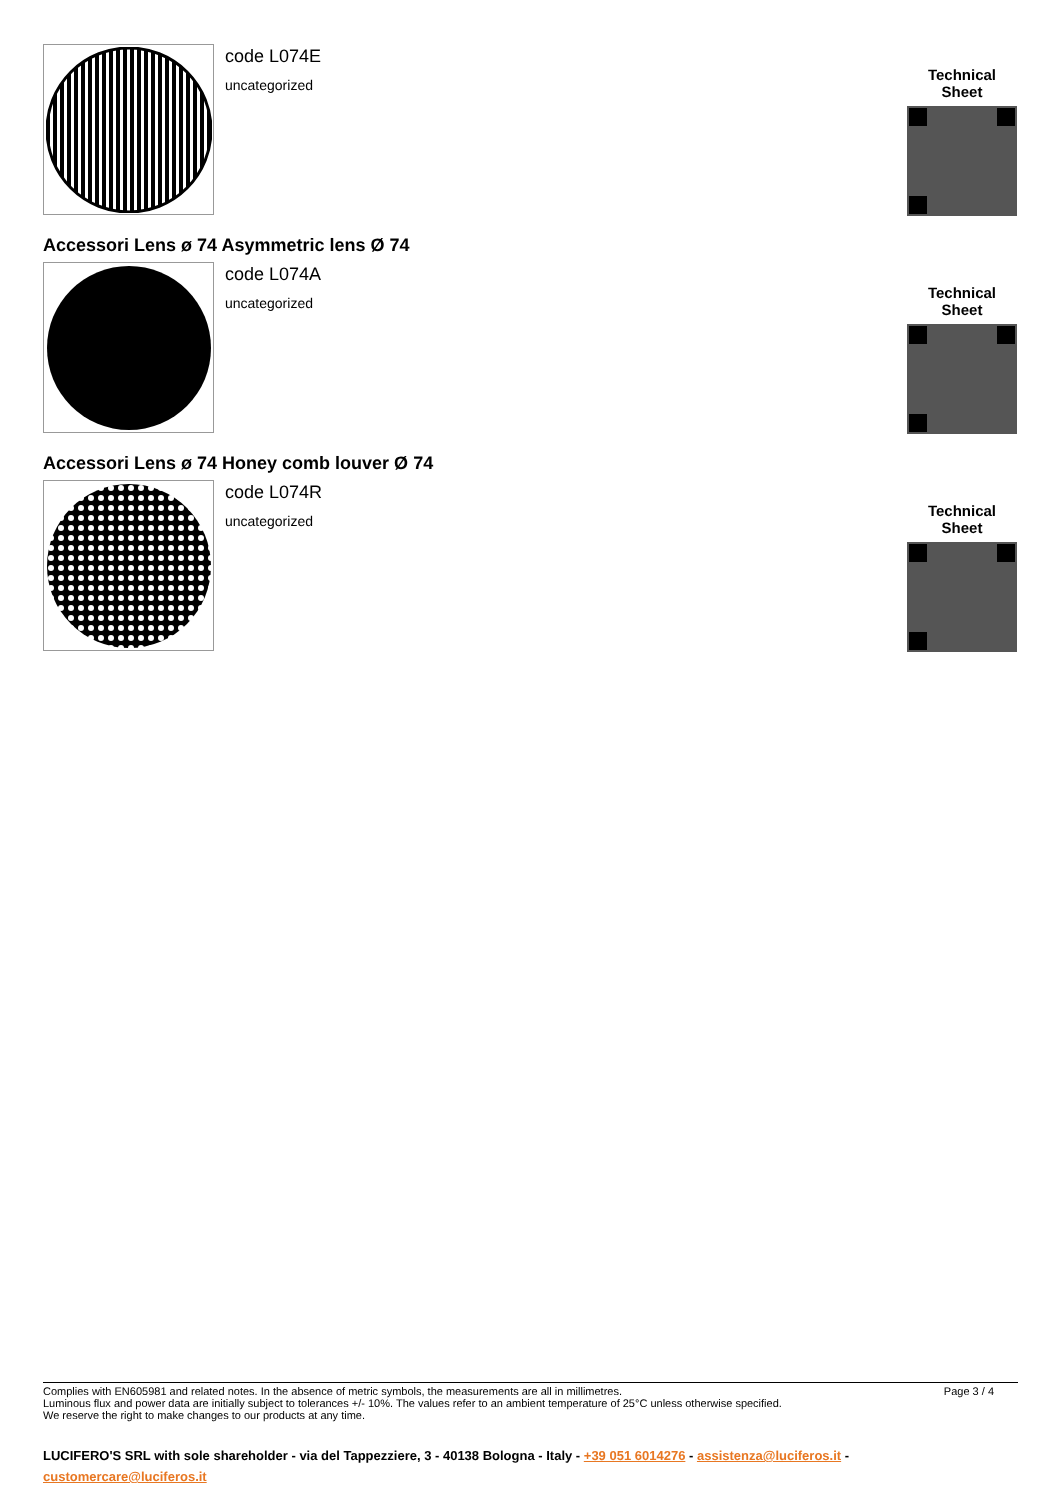code L074E
uncategorized
Technical Sheet
Accessori Lens ø 74 Asymmetric lens Ø 74
code L074A
uncategorized
Technical Sheet
Accessori Lens ø 74 Honey comb louver Ø 74
code L074R
uncategorized
Technical Sheet
Complies with EN605981 and related notes. In the absence of metric symbols, the measurements are all in millimetres. Page 3 / 4
Luminous flux and power data are initially subject to tolerances +/- 10%. The values refer to an ambient temperature of 25°C unless otherwise specified.
We reserve the right to make changes to our products at any time.
LUCIFERO'S SRL with sole shareholder - via del Tappezziere, 3 - 40138 Bologna - Italy - +39 051 6014276 - assistenza@luciferos.it -
customercare@luciferos.it